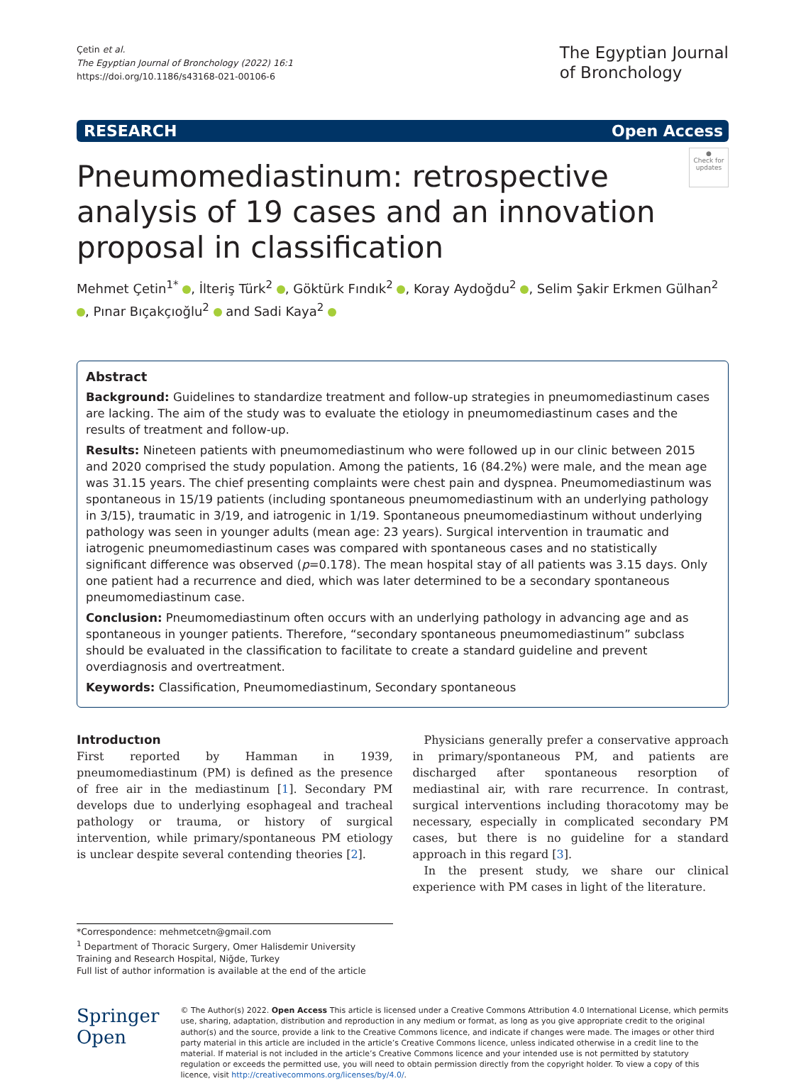Çetin et al.
The Egyptian Journal of Bronchology (2022) 16:1
https://doi.org/10.1186/s43168-021-00106-6
The Egyptian Journal
of Bronchology
RESEARCH Open Access
●
Check for updates
Pneumomediastinum: retrospective analysis of 19 cases and an innovation proposal in classification
Mehmet Çetin<sup>1*</sup> , İlteriş Türk<sup>2</sup> , Göktürk Fındık<sup>2</sup> , Koray Aydoğdu<sup>2</sup> , Selim Şakir Erkmen Gülhan<sup>2</sup> , Pınar Bıçakçıoğlu<sup>2</sup> and Sadi Kaya<sup>2</sup>
Abstract
Background: Guidelines to standardize treatment and follow-up strategies in pneumomediastinum cases are lacking. The aim of the study was to evaluate the etiology in pneumomediastinum cases and the results of treatment and follow-up.
Results: Nineteen patients with pneumomediastinum who were followed up in our clinic between 2015 and 2020 comprised the study population. Among the patients, 16 (84.2%) were male, and the mean age was 31.15 years. The chief presenting complaints were chest pain and dyspnea. Pneumomediastinum was spontaneous in 15/19 patients (including spontaneous pneumomediastinum with an underlying pathology in 3/15), traumatic in 3/19, and iatrogenic in 1/19. Spontaneous pneumomediastinum without underlying pathology was seen in younger adults (mean age: 23 years). Surgical intervention in traumatic and iatrogenic pneumomediastinum cases was compared with spontaneous cases and no statistically significant difference was observed (p=0.178). The mean hospital stay of all patients was 3.15 days. Only one patient had a recurrence and died, which was later determined to be a secondary spontaneous pneumomediastinum case.
Conclusion: Pneumomediastinum often occurs with an underlying pathology in advancing age and as spontaneous in younger patients. Therefore, “secondary spontaneous pneumomediastinum” subclass should be evaluated in the classification to facilitate to create a standard guideline and prevent overdiagnosis and overtreatment.
Keywords: Classification, Pneumomediastinum, Secondary spontaneous
Introductıon
First reported by Hamman in 1939, pneumomediastinum (PM) is defined as the presence of free air in the mediastinum [1]. Secondary PM develops due to underlying esophageal and tracheal pathology or trauma, or history of surgical intervention, while primary/spontaneous PM etiology is unclear despite several contending theories [2].
Physicians generally prefer a conservative approach in primary/spontaneous PM, and patients are discharged after spontaneous resorption of mediastinal air, with rare recurrence. In contrast, surgical interventions including thoracotomy may be necessary, especially in complicated secondary PM cases, but there is no guideline for a standard approach in this regard [3].
In the present study, we share our clinical experience with PM cases in light of the literature.
*Correspondence: mehmetcetn@gmail.com
<sup>1</sup> Department of Thoracic Surgery, Omer Halisdemir University Training and Research Hospital, Niğde, Turkey
Full list of author information is available at the end of the article
Springer Open
© The Author(s) 2022. Open Access This article is licensed under a Creative Commons Attribution 4.0 International License, which permits use, sharing, adaptation, distribution and reproduction in any medium or format, as long as you give appropriate credit to the original author(s) and the source, provide a link to the Creative Commons licence, and indicate if changes were made. The images or other third party material in this article are included in the article’s Creative Commons licence, unless indicated otherwise in a credit line to the material. If material is not included in the article’s Creative Commons licence and your intended use is not permitted by statutory regulation or exceeds the permitted use, you will need to obtain permission directly from the copyright holder. To view a copy of this licence, visit http://creativecommons.org/licenses/by/4.0/.